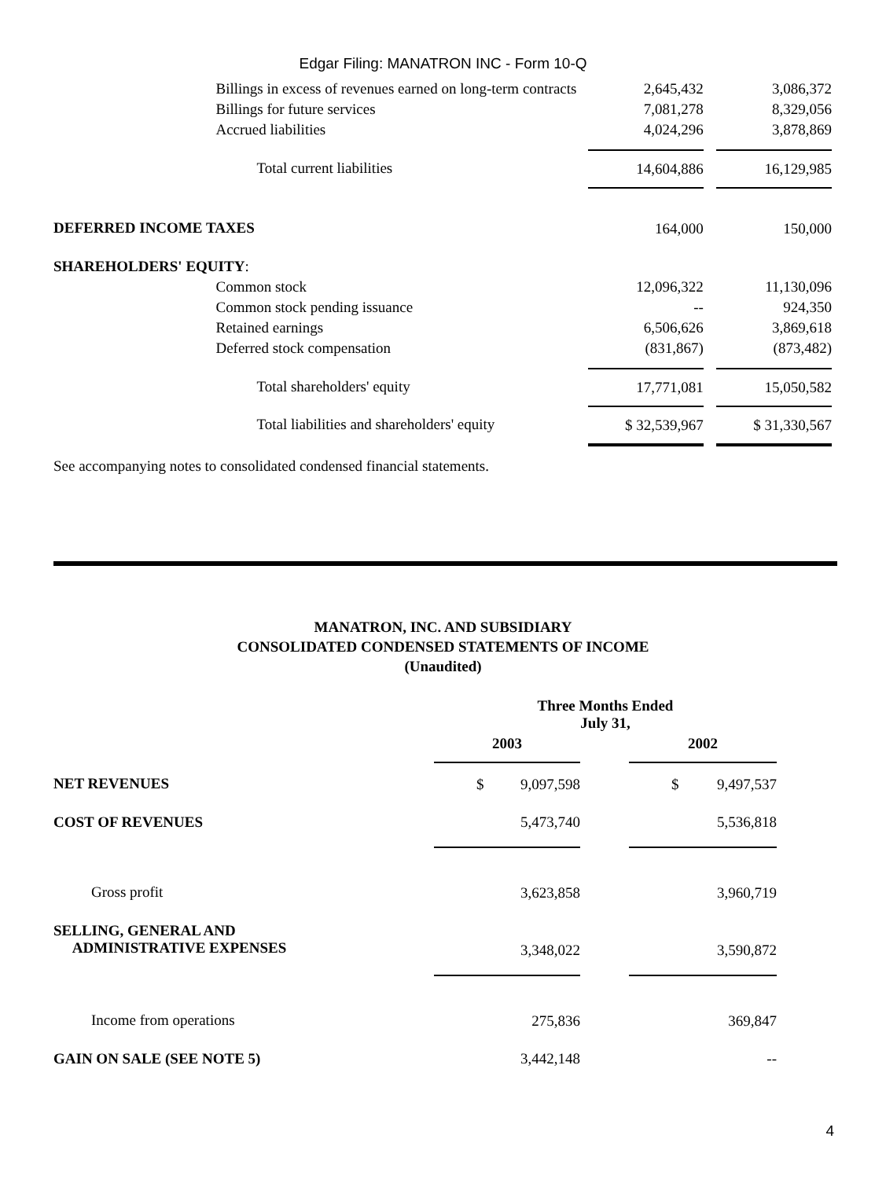Edgar Filing: MANATRON INC - Form 10-Q
| | Billings in excess of revenues earned on long-term contracts | 2,645,432 | | 3,086,372 |
| | Billings for future services | 7,081,278 | | 8,329,056 |
| | Accrued liabilities | 4,024,296 | | 3,878,869 |
| | Total current liabilities | 14,604,886 | | 16,129,985 |
| DEFERRED INCOME TAXES | | 164,000 | | 150,000 |
| SHAREHOLDERS' EQUITY : | | | | |
| | Common stock | 12,096,322 | | 11,130,096 |
| | Common stock pending issuance | -- | | 924,350 |
| | Retained earnings | 6,506,626 | | 3,869,618 |
| | Deferred stock compensation | (831,867) | | (873,482) |
| | Total shareholders' equity | 17,771,081 | | 15,050,582 |
| | Total liabilities and shareholders' equity | $ 32,539,967 | | $ 31,330,567 |
See accompanying notes to consolidated condensed financial statements.
MANATRON, INC. AND SUBSIDIARY
CONSOLIDATED CONDENSED STATEMENTS OF INCOME
(Unaudited)
| | Three Months Ended July 31, | | |
| | 2003 | | 2002 |
| NET REVENUES | $ 9,097,598 | | $ 9,497,537 |
| COST OF REVENUES | 5,473,740 | | 5,536,818 |
| Gross profit | 3,623,858 | | 3,960,719 |
| SELLING, GENERAL AND ADMINISTRATIVE EXPENSES | 3,348,022 | | 3,590,872 |
| Income from operations | 275,836 | | 369,847 |
| GAIN ON SALE (SEE NOTE 5) | 3,442,148 | | -- |
4